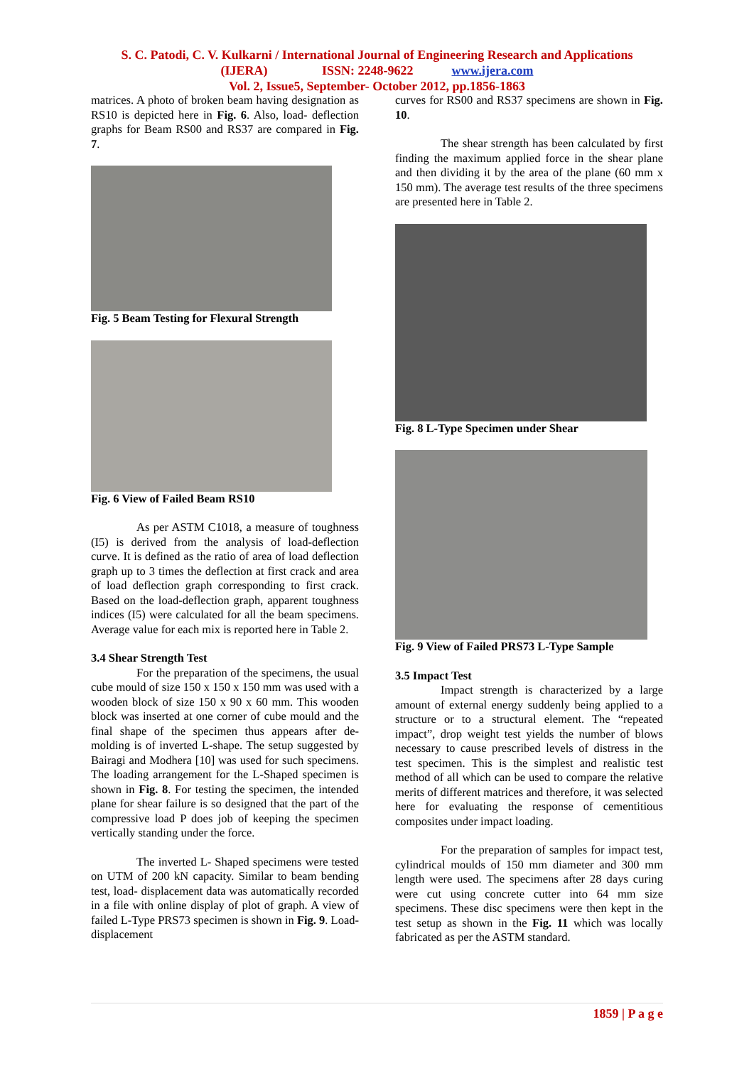S. C. Patodi, C. V. Kulkarni / International Journal of Engineering Research and Applications
(IJERA) ISSN: 2248-9622 www.ijera.com
Vol. 2, Issue5, September- October 2012, pp.1856-1863
matrices. A photo of broken beam having designation as RS10 is depicted here in Fig. 6. Also, load- deflection graphs for Beam RS00 and RS37 are compared in Fig. 7.
Fig. 5 Beam Testing for Flexural Strength
Fig. 6 View of Failed Beam RS10
As per ASTM C1018, a measure of toughness (I5) is derived from the analysis of load-deflection curve. It is defined as the ratio of area of load deflection graph up to 3 times the deflection at first crack and area of load deflection graph corresponding to first crack. Based on the load-deflection graph, apparent toughness indices (I5) were calculated for all the beam specimens. Average value for each mix is reported here in Table 2.
3.4 Shear Strength Test
For the preparation of the specimens, the usual cube mould of size 150 x 150 x 150 mm was used with a wooden block of size 150 x 90 x 60 mm. This wooden block was inserted at one corner of cube mould and the final shape of the specimen thus appears after de-molding is of inverted L-shape. The setup suggested by Bairagi and Modhera [10] was used for such specimens. The loading arrangement for the L-Shaped specimen is shown in Fig. 8. For testing the specimen, the intended plane for shear failure is so designed that the part of the compressive load P does job of keeping the specimen vertically standing under the force.
The inverted L- Shaped specimens were tested on UTM of 200 kN capacity. Similar to beam bending test, load- displacement data was automatically recorded in a file with online display of plot of graph. A view of failed L-Type PRS73 specimen is shown in Fig. 9. Load- displacement
curves for RS00 and RS37 specimens are shown in Fig. 10.
The shear strength has been calculated by first finding the maximum applied force in the shear plane and then dividing it by the area of the plane (60 mm x 150 mm). The average test results of the three specimens are presented here in Table 2.
Fig. 8 L-Type Specimen under Shear
Fig. 9 View of Failed PRS73 L-Type Sample
3.5 Impact Test
Impact strength is characterized by a large amount of external energy suddenly being applied to a structure or to a structural element. The “repeated impact”, drop weight test yields the number of blows necessary to cause prescribed levels of distress in the test specimen. This is the simplest and realistic test method of all which can be used to compare the relative merits of different matrices and therefore, it was selected here for evaluating the response of cementitious composites under impact loading.
For the preparation of samples for impact test, cylindrical moulds of 150 mm diameter and 300 mm length were used. The specimens after 28 days curing were cut using concrete cutter into 64 mm size specimens. These disc specimens were then kept in the test setup as shown in the Fig. 11 which was locally fabricated as per the ASTM standard.
1859 | P a g e